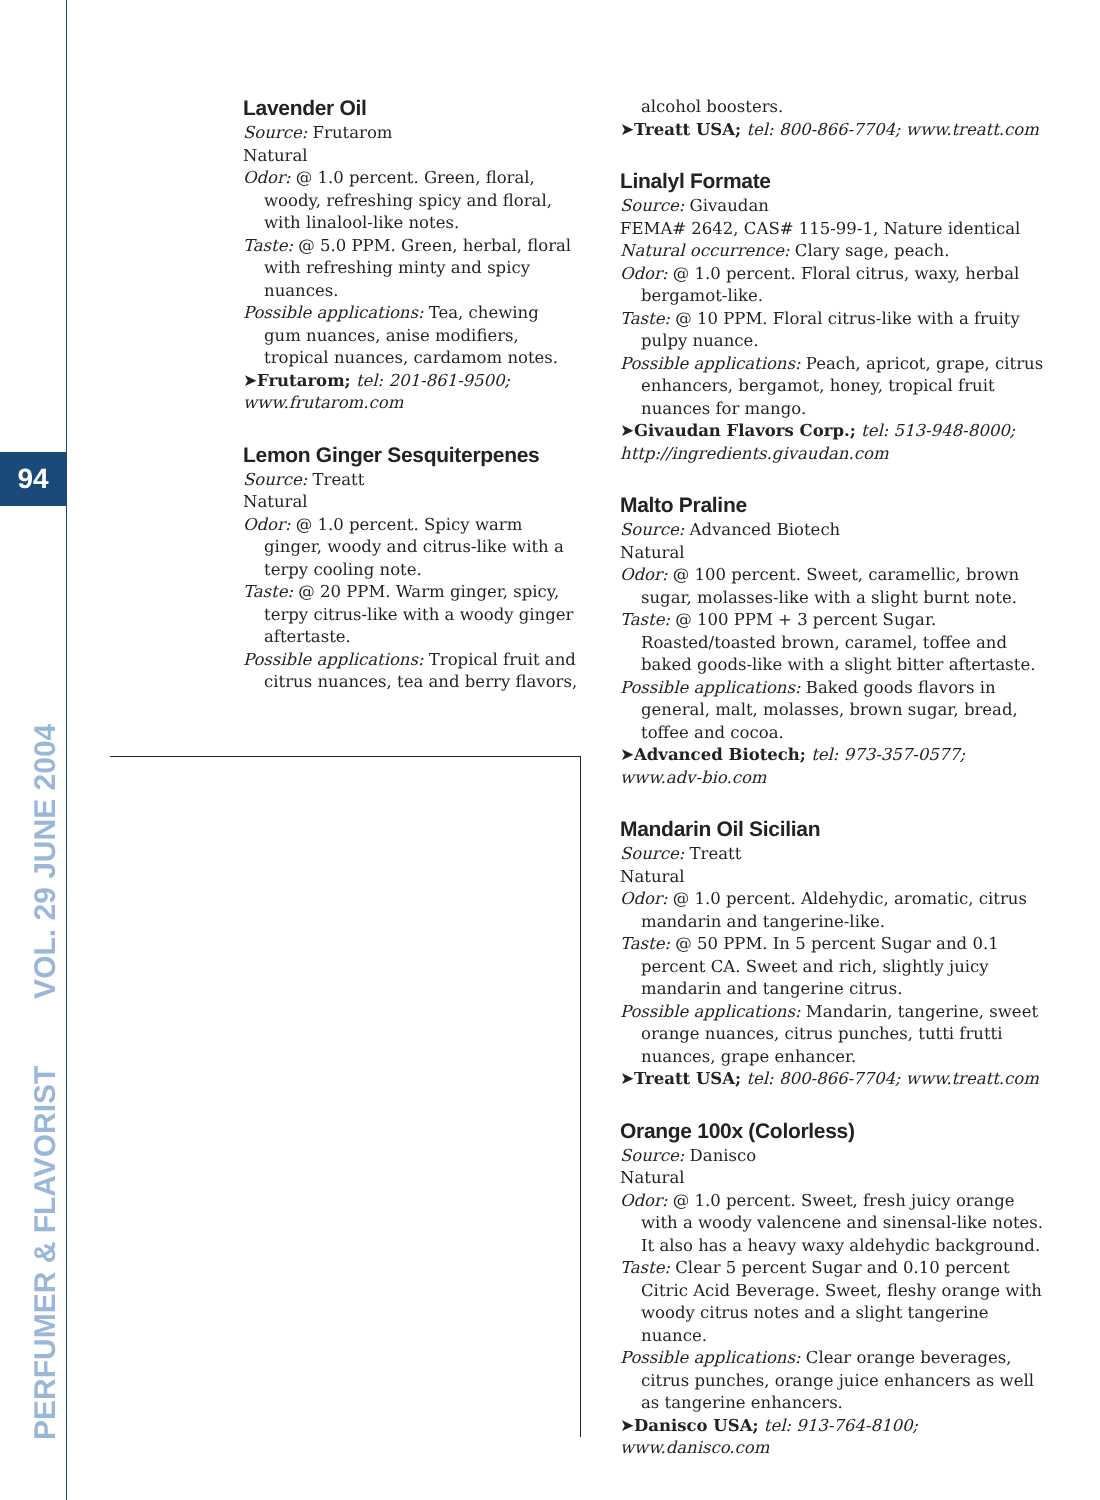94
PERFUMER & FLAVORIST VOL. 29 JUNE 2004
Lavender Oil
Source: Frutarom
Natural
Odor: @ 1.0 percent. Green, floral, woody, refreshing spicy and floral, with linalool-like notes.
Taste: @ 5.0 PPM. Green, herbal, floral with refreshing minty and spicy nuances.
Possible applications: Tea, chewing gum nuances, anise modifiers, tropical nuances, cardamom notes.
➤Frutarom; tel: 201-861-9500; www.frutarom.com
Lemon Ginger Sesquiterpenes
Source: Treatt
Natural
Odor: @ 1.0 percent. Spicy warm ginger, woody and citrus-like with a terpy cooling note.
Taste: @ 20 PPM. Warm ginger, spicy, terpy citrus-like with a woody ginger aftertaste.
Possible applications: Tropical fruit and citrus nuances, tea and berry flavors,
alcohol boosters.
➤Treatt USA; tel: 800-866-7704; www.treatt.com
Linalyl Formate
Source: Givaudan
FEMA# 2642, CAS# 115-99-1, Nature identical
Natural occurrence: Clary sage, peach.
Odor: @ 1.0 percent. Floral citrus, waxy, herbal bergamot-like.
Taste: @ 10 PPM. Floral citrus-like with a fruity pulpy nuance.
Possible applications: Peach, apricot, grape, citrus enhancers, bergamot, honey, tropical fruit nuances for mango.
➤Givaudan Flavors Corp.; tel: 513-948-8000; http://ingredients.givaudan.com
Malto Praline
Source: Advanced Biotech
Natural
Odor: @ 100 percent. Sweet, caramellic, brown sugar, molasses-like with a slight burnt note.
Taste: @ 100 PPM + 3 percent Sugar. Roasted/toasted brown, caramel, toffee and baked goods-like with a slight bitter aftertaste.
Possible applications: Baked goods flavors in general, malt, molasses, brown sugar, bread, toffee and cocoa.
➤Advanced Biotech; tel: 973-357-0577; www.adv-bio.com
Mandarin Oil Sicilian
Source: Treatt
Natural
Odor: @ 1.0 percent. Aldehydic, aromatic, citrus mandarin and tangerine-like.
Taste: @ 50 PPM. In 5 percent Sugar and 0.1 percent CA. Sweet and rich, slightly juicy mandarin and tangerine citrus.
Possible applications: Mandarin, tangerine, sweet orange nuances, citrus punches, tutti frutti nuances, grape enhancer.
➤Treatt USA; tel: 800-866-7704; www.treatt.com
Orange 100x (Colorless)
Source: Danisco
Natural
Odor: @ 1.0 percent. Sweet, fresh juicy orange with a woody valencene and sinensal-like notes. It also has a heavy waxy aldehydic background.
Taste: Clear 5 percent Sugar and 0.10 percent Citric Acid Beverage. Sweet, fleshy orange with woody citrus notes and a slight tangerine nuance.
Possible applications: Clear orange beverages, citrus punches, orange juice enhancers as well as tangerine enhancers.
➤Danisco USA; tel: 913-764-8100; www.danisco.com